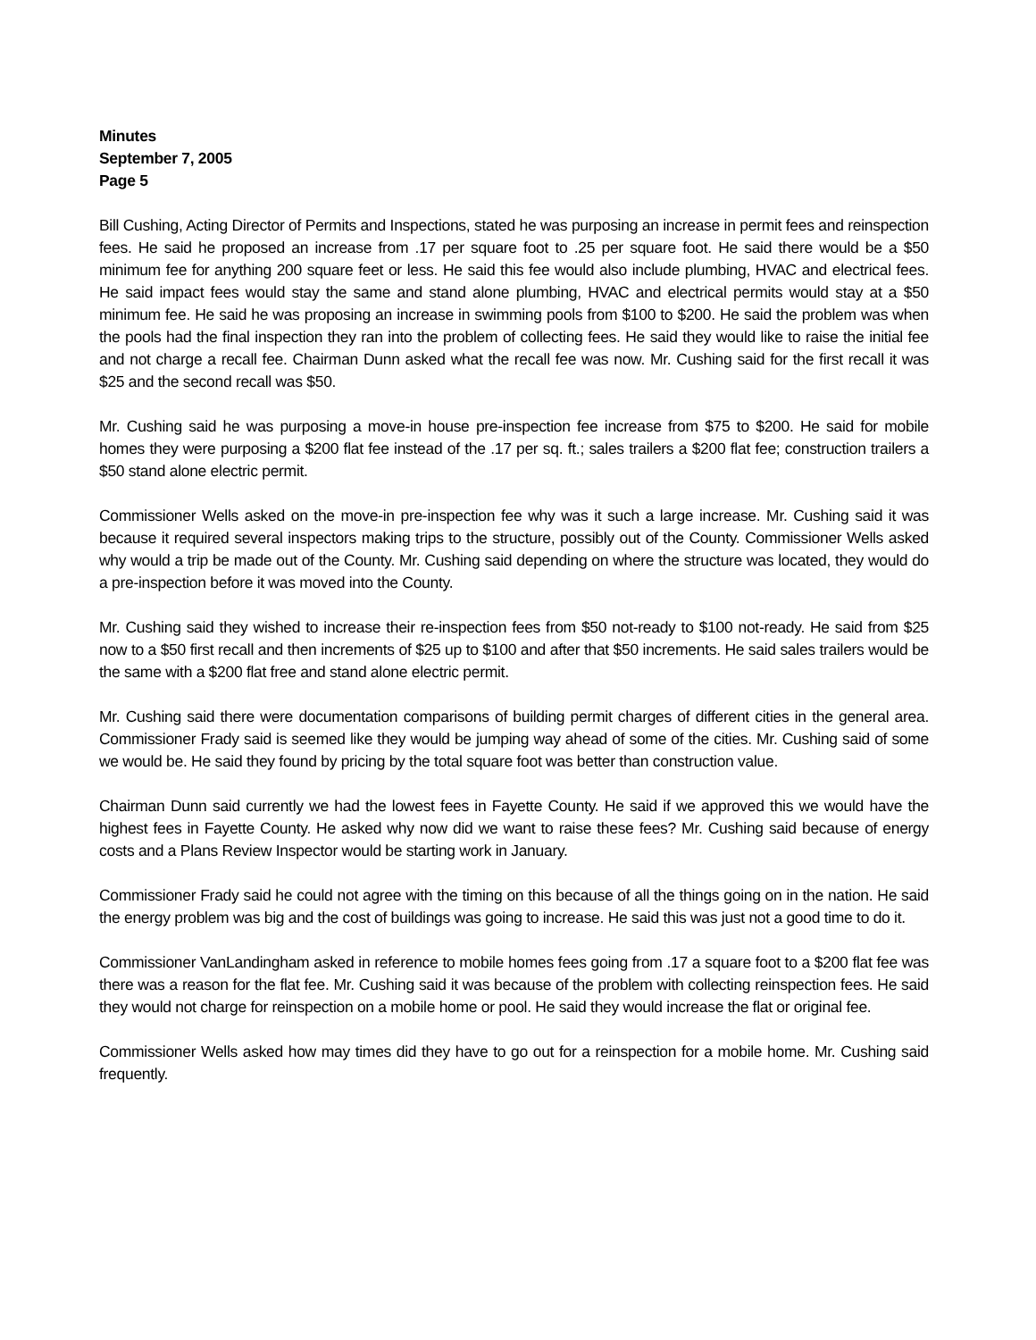Minutes
September 7, 2005
Page 5
Bill Cushing, Acting Director of Permits and Inspections, stated he was purposing an increase in permit fees and reinspection fees. He said he proposed an increase from .17 per square foot to .25 per square foot. He said there would be a $50 minimum fee for anything 200 square feet or less. He said this fee would also include plumbing, HVAC and electrical fees. He said impact fees would stay the same and stand alone plumbing, HVAC and electrical permits would stay at a $50 minimum fee. He said he was proposing an increase in swimming pools from $100 to $200. He said the problem was when the pools had the final inspection they ran into the problem of collecting fees. He said they would like to raise the initial fee and not charge a recall fee. Chairman Dunn asked what the recall fee was now. Mr. Cushing said for the first recall it was $25 and the second recall was $50.
Mr. Cushing said he was purposing a move-in house pre-inspection fee increase from $75 to $200. He said for mobile homes they were purposing a $200 flat fee instead of the .17 per sq. ft.; sales trailers a $200 flat fee; construction trailers a $50 stand alone electric permit.
Commissioner Wells asked on the move-in pre-inspection fee why was it such a large increase. Mr. Cushing said it was because it required several inspectors making trips to the structure, possibly out of the County. Commissioner Wells asked why would a trip be made out of the County. Mr. Cushing said depending on where the structure was located, they would do a pre-inspection before it was moved into the County.
Mr. Cushing said they wished to increase their re-inspection fees from $50 not-ready to $100 not-ready. He said from $25 now to a $50 first recall and then increments of $25 up to $100 and after that $50 increments. He said sales trailers would be the same with a $200 flat free and stand alone electric permit.
Mr. Cushing said there were documentation comparisons of building permit charges of different cities in the general area. Commissioner Frady said is seemed like they would be jumping way ahead of some of the cities. Mr. Cushing said of some we would be. He said they found by pricing by the total square foot was better than construction value.
Chairman Dunn said currently we had the lowest fees in Fayette County. He said if we approved this we would have the highest fees in Fayette County. He asked why now did we want to raise these fees? Mr. Cushing said because of energy costs and a Plans Review Inspector would be starting work in January.
Commissioner Frady said he could not agree with the timing on this because of all the things going on in the nation. He said the energy problem was big and the cost of buildings was going to increase. He said this was just not a good time to do it.
Commissioner VanLandingham asked in reference to mobile homes fees going from .17 a square foot to a $200 flat fee was there was a reason for the flat fee. Mr. Cushing said it was because of the problem with collecting reinspection fees. He said they would not charge for reinspection on a mobile home or pool. He said they would increase the flat or original fee.
Commissioner Wells asked how may times did they have to go out for a reinspection for a mobile home. Mr. Cushing said frequently.